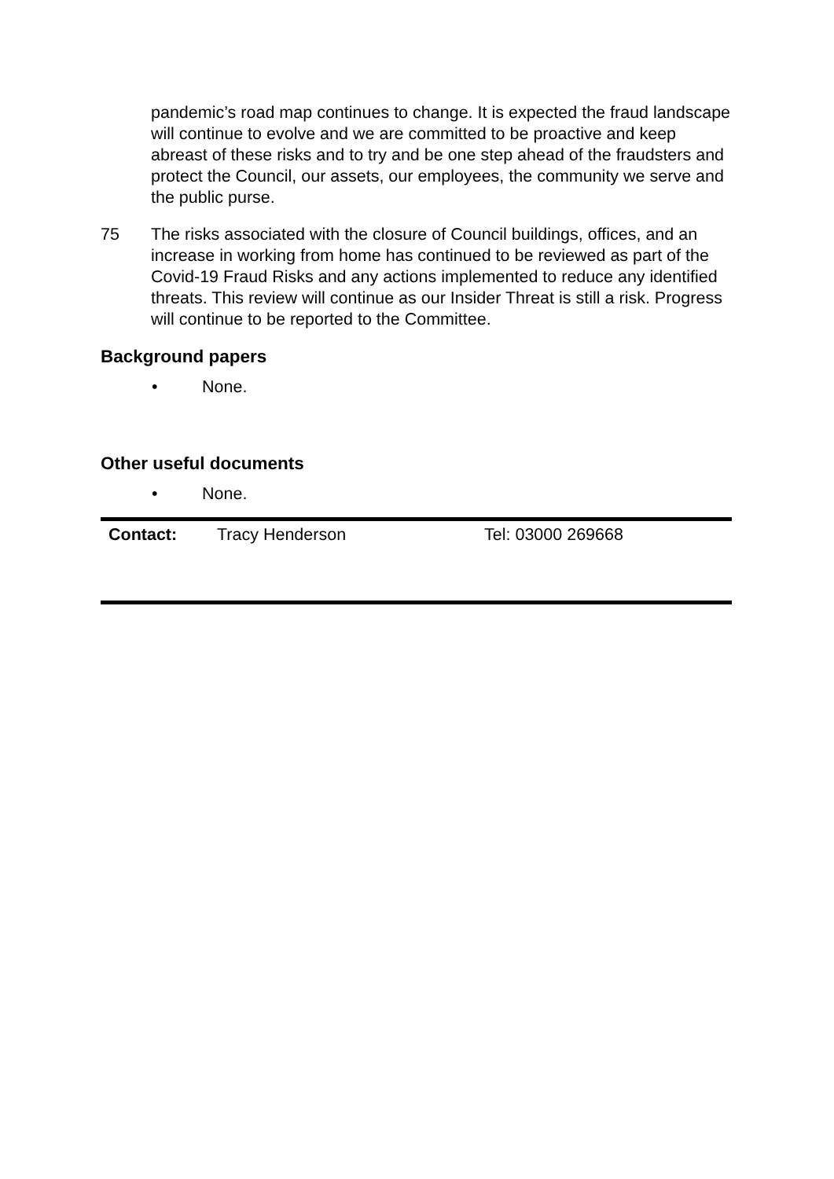pandemic’s road map continues to change. It is expected the fraud landscape will continue to evolve and we are committed to be proactive and keep abreast of these risks and to try and be one step ahead of the fraudsters and protect the Council, our assets, our employees, the community we serve and the public purse.
75 The risks associated with the closure of Council buildings, offices, and an increase in working from home has continued to be reviewed as part of the Covid-19 Fraud Risks and any actions implemented to reduce any identified threats. This review will continue as our Insider Threat is still a risk. Progress will continue to be reported to the Committee.
Background papers
• None.
Other useful documents
• None.
| Contact: | Tracy Henderson | Tel: 03000 269668 |